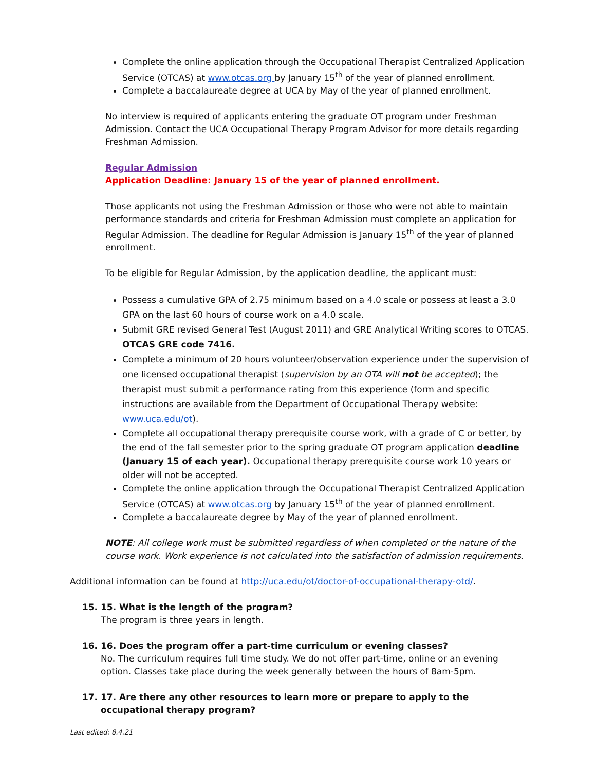Complete the online application through the Occupational Therapist Centralized Application Service (OTCAS) at www.otcas.org by January 15<sup>th</sup> of the year of planned enrollment.
Complete a baccalaureate degree at UCA by May of the year of planned enrollment.
No interview is required of applicants entering the graduate OT program under Freshman Admission. Contact the UCA Occupational Therapy Program Advisor for more details regarding Freshman Admission.
Regular Admission
Application Deadline: January 15 of the year of planned enrollment.
Those applicants not using the Freshman Admission or those who were not able to maintain performance standards and criteria for Freshman Admission must complete an application for Regular Admission. The deadline for Regular Admission is January 15<sup>th</sup> of the year of planned enrollment.
To be eligible for Regular Admission, by the application deadline, the applicant must:
Possess a cumulative GPA of 2.75 minimum based on a 4.0 scale or possess at least a 3.0 GPA on the last 60 hours of course work on a 4.0 scale.
Submit GRE revised General Test (August 2011) and GRE Analytical Writing scores to OTCAS. OTCAS GRE code 7416.
Complete a minimum of 20 hours volunteer/observation experience under the supervision of one licensed occupational therapist (supervision by an OTA will not be accepted); the therapist must submit a performance rating from this experience (form and specific instructions are available from the Department of Occupational Therapy website: www.uca.edu/ot).
Complete all occupational therapy prerequisite course work, with a grade of C or better, by the end of the fall semester prior to the spring graduate OT program application deadline (January 15 of each year). Occupational therapy prerequisite course work 10 years or older will not be accepted.
Complete the online application through the Occupational Therapist Centralized Application Service (OTCAS) at www.otcas.org by January 15<sup>th</sup> of the year of planned enrollment.
Complete a baccalaureate degree by May of the year of planned enrollment.
NOTE: All college work must be submitted regardless of when completed or the nature of the course work. Work experience is not calculated into the satisfaction of admission requirements.
Additional information can be found at http://uca.edu/ot/doctor-of-occupational-therapy-otd/.
15. 15. What is the length of the program?
The program is three years in length.
16. 16. Does the program offer a part-time curriculum or evening classes?
No. The curriculum requires full time study. We do not offer part-time, online or an evening option. Classes take place during the week generally between the hours of 8am-5pm.
17. 17. Are there any other resources to learn more or prepare to apply to the occupational therapy program?
Last edited: 8.4.21